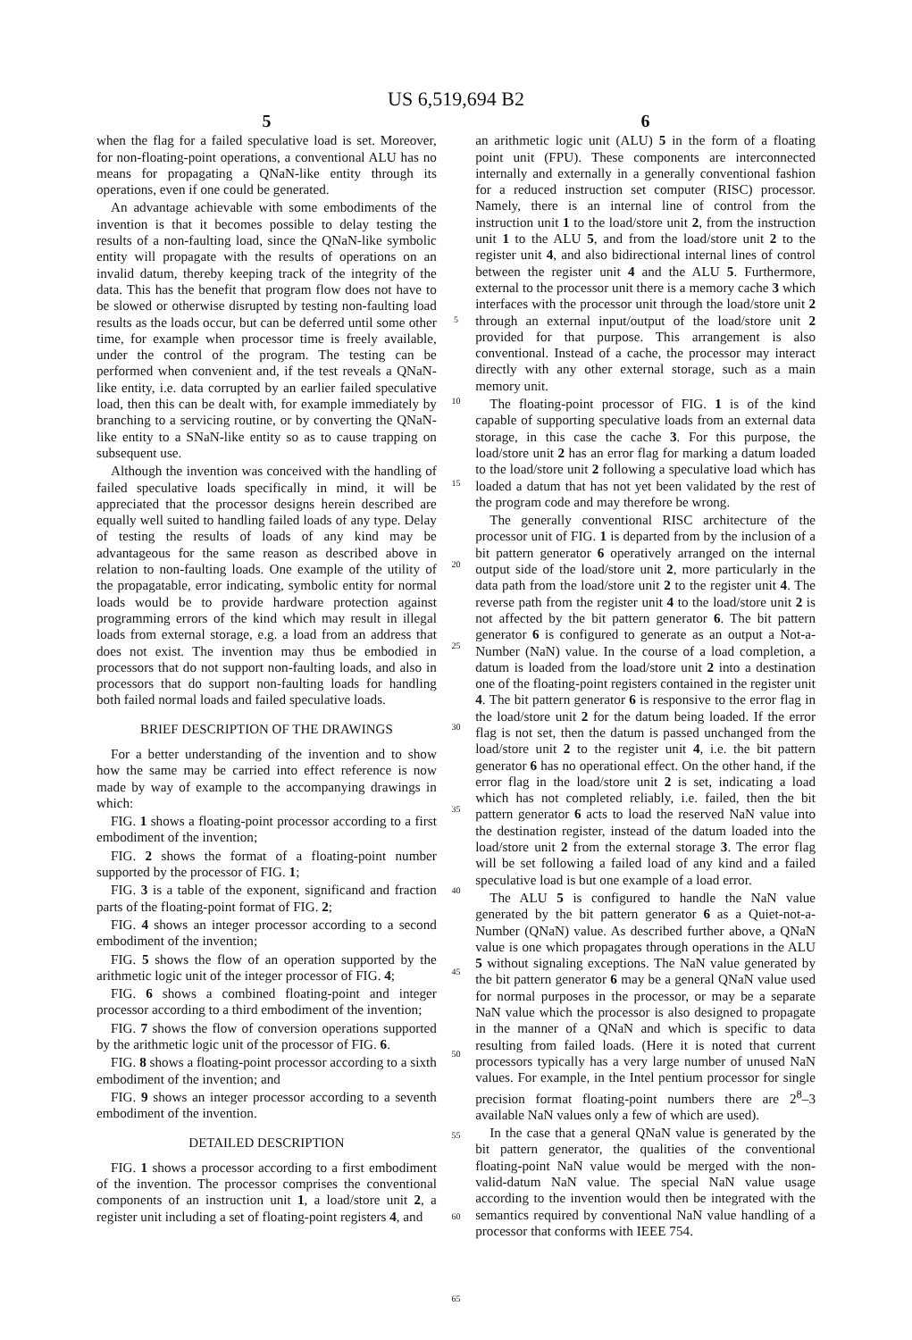US 6,519,694 B2
5
when the flag for a failed speculative load is set. Moreover, for non-floating-point operations, a conventional ALU has no means for propagating a QNaN-like entity through its operations, even if one could be generated.
An advantage achievable with some embodiments of the invention is that it becomes possible to delay testing the results of a non-faulting load, since the QNaN-like symbolic entity will propagate with the results of operations on an invalid datum, thereby keeping track of the integrity of the data. This has the benefit that program flow does not have to be slowed or otherwise disrupted by testing non-faulting load results as the loads occur, but can be deferred until some other time, for example when processor time is freely available, under the control of the program. The testing can be performed when convenient and, if the test reveals a QNaN-like entity, i.e. data corrupted by an earlier failed speculative load, then this can be dealt with, for example immediately by branching to a servicing routine, or by converting the QNaN-like entity to a SNaN-like entity so as to cause trapping on subsequent use.
Although the invention was conceived with the handling of failed speculative loads specifically in mind, it will be appreciated that the processor designs herein described are equally well suited to handling failed loads of any type. Delay of testing the results of loads of any kind may be advantageous for the same reason as described above in relation to non-faulting loads. One example of the utility of the propagatable, error indicating, symbolic entity for normal loads would be to provide hardware protection against programming errors of the kind which may result in illegal loads from external storage, e.g. a load from an address that does not exist. The invention may thus be embodied in processors that do not support non-faulting loads, and also in processors that do support non-faulting loads for handling both failed normal loads and failed speculative loads.
BRIEF DESCRIPTION OF THE DRAWINGS
For a better understanding of the invention and to show how the same may be carried into effect reference is now made by way of example to the accompanying drawings in which:
FIG. 1 shows a floating-point processor according to a first embodiment of the invention;
FIG. 2 shows the format of a floating-point number supported by the processor of FIG. 1;
FIG. 3 is a table of the exponent, significand and fraction parts of the floating-point format of FIG. 2;
FIG. 4 shows an integer processor according to a second embodiment of the invention;
FIG. 5 shows the flow of an operation supported by the arithmetic logic unit of the integer processor of FIG. 4;
FIG. 6 shows a combined floating-point and integer processor according to a third embodiment of the invention;
FIG. 7 shows the flow of conversion operations supported by the arithmetic logic unit of the processor of FIG. 6.
FIG. 8 shows a floating-point processor according to a sixth embodiment of the invention; and
FIG. 9 shows an integer processor according to a seventh embodiment of the invention.
DETAILED DESCRIPTION
FIG. 1 shows a processor according to a first embodiment of the invention. The processor comprises the conventional components of an instruction unit 1, a load/store unit 2, a register unit including a set of floating-point registers 4, and
5
10
15
20
25
30
35
40
45
50
55
60
65
6
an arithmetic logic unit (ALU) 5 in the form of a floating point unit (FPU). These components are interconnected internally and externally in a generally conventional fashion for a reduced instruction set computer (RISC) processor. Namely, there is an internal line of control from the instruction unit 1 to the load/store unit 2, from the instruction unit 1 to the ALU 5, and from the load/store unit 2 to the register unit 4, and also bidirectional internal lines of control between the register unit 4 and the ALU 5. Furthermore, external to the processor unit there is a memory cache 3 which interfaces with the processor unit through the load/store unit 2 through an external input/output of the load/store unit 2 provided for that purpose. This arrangement is also conventional. Instead of a cache, the processor may interact directly with any other external storage, such as a main memory unit.
The floating-point processor of FIG. 1 is of the kind capable of supporting speculative loads from an external data storage, in this case the cache 3. For this purpose, the load/store unit 2 has an error flag for marking a datum loaded to the load/store unit 2 following a speculative load which has loaded a datum that has not yet been validated by the rest of the program code and may therefore be wrong.
The generally conventional RISC architecture of the processor unit of FIG. 1 is departed from by the inclusion of a bit pattern generator 6 operatively arranged on the internal output side of the load/store unit 2, more particularly in the data path from the load/store unit 2 to the register unit 4. The reverse path from the register unit 4 to the load/store unit 2 is not affected by the bit pattern generator 6. The bit pattern generator 6 is configured to generate as an output a Not-a-Number (NaN) value. In the course of a load completion, a datum is loaded from the load/store unit 2 into a destination one of the floating-point registers contained in the register unit 4. The bit pattern generator 6 is responsive to the error flag in the load/store unit 2 for the datum being loaded. If the error flag is not set, then the datum is passed unchanged from the load/store unit 2 to the register unit 4, i.e. the bit pattern generator 6 has no operational effect. On the other hand, if the error flag in the load/store unit 2 is set, indicating a load which has not completed reliably, i.e. failed, then the bit pattern generator 6 acts to load the reserved NaN value into the destination register, instead of the datum loaded into the load/store unit 2 from the external storage 3. The error flag will be set following a failed load of any kind and a failed speculative load is but one example of a load error.
The ALU 5 is configured to handle the NaN value generated by the bit pattern generator 6 as a Quiet-not-a-Number (QNaN) value. As described further above, a QNaN value is one which propagates through operations in the ALU 5 without signaling exceptions. The NaN value generated by the bit pattern generator 6 may be a general QNaN value used for normal purposes in the processor, or may be a separate NaN value which the processor is also designed to propagate in the manner of a QNaN and which is specific to data resulting from failed loads. (Here it is noted that current processors typically has a very large number of unused NaN values. For example, in the Intel pentium processor for single precision format floating-point numbers there are 2<sup>8</sup>–3 available NaN values only a few of which are used).
In the case that a general QNaN value is generated by the bit pattern generator, the qualities of the conventional floating-point NaN value would be merged with the non-valid-datum NaN value. The special NaN value usage according to the invention would then be integrated with the semantics required by conventional NaN value handling of a processor that conforms with IEEE 754.